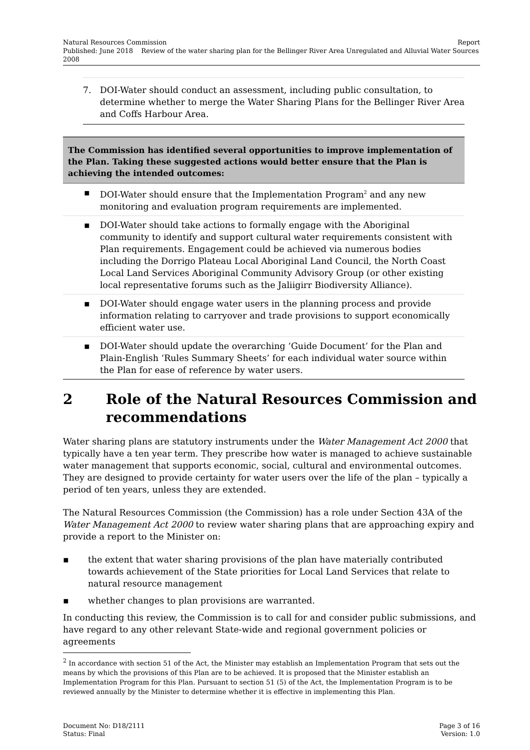Natural Resources Commission Report
Published: June 2018 Review of the water sharing plan for the Bellinger River Area Unregulated and Alluvial Water Sources 2008
7. DOI-Water should conduct an assessment, including public consultation, to determine whether to merge the Water Sharing Plans for the Bellinger River Area and Coffs Harbour Area.
The Commission has identified several opportunities to improve implementation of the Plan. Taking these suggested actions would better ensure that the Plan is achieving the intended outcomes:
▪ DOI-Water should ensure that the Implementation Program<sup>2</sup> and any new monitoring and evaluation program requirements are implemented.
▪ DOI-Water should take actions to formally engage with the Aboriginal community to identify and support cultural water requirements consistent with Plan requirements. Engagement could be achieved via numerous bodies including the Dorrigo Plateau Local Aboriginal Land Council, the North Coast Local Land Services Aboriginal Community Advisory Group (or other existing local representative forums such as the Jaliigirr Biodiversity Alliance).
▪ DOI-Water should engage water users in the planning process and provide information relating to carryover and trade provisions to support economically efficient water use.
▪ DOI-Water should update the overarching ‘Guide Document’ for the Plan and Plain-English ‘Rules Summary Sheets’ for each individual water source within the Plan for ease of reference by water users.
2 Role of the Natural Resources Commission and recommendations
Water sharing plans are statutory instruments under the Water Management Act 2000 that typically have a ten year term. They prescribe how water is managed to achieve sustainable water management that supports economic, social, cultural and environmental outcomes. They are designed to provide certainty for water users over the life of the plan – typically a period of ten years, unless they are extended.
The Natural Resources Commission (the Commission) has a role under Section 43A of the Water Management Act 2000 to review water sharing plans that are approaching expiry and provide a report to the Minister on:
▪ the extent that water sharing provisions of the plan have materially contributed towards achievement of the State priorities for Local Land Services that relate to natural resource management
▪ whether changes to plan provisions are warranted.
In conducting this review, the Commission is to call for and consider public submissions, and have regard to any other relevant State-wide and regional government policies or agreements
<sup>2</sup> In accordance with section 51 of the Act, the Minister may establish an Implementation Program that sets out the means by which the provisions of this Plan are to be achieved. It is proposed that the Minister establish an Implementation Program for this Plan. Pursuant to section 51 (5) of the Act, the Implementation Program is to be reviewed annually by the Minister to determine whether it is effective in implementing this Plan.
Document No: D18/2111 Page 3 of 16
Status: Final Version: 1.0